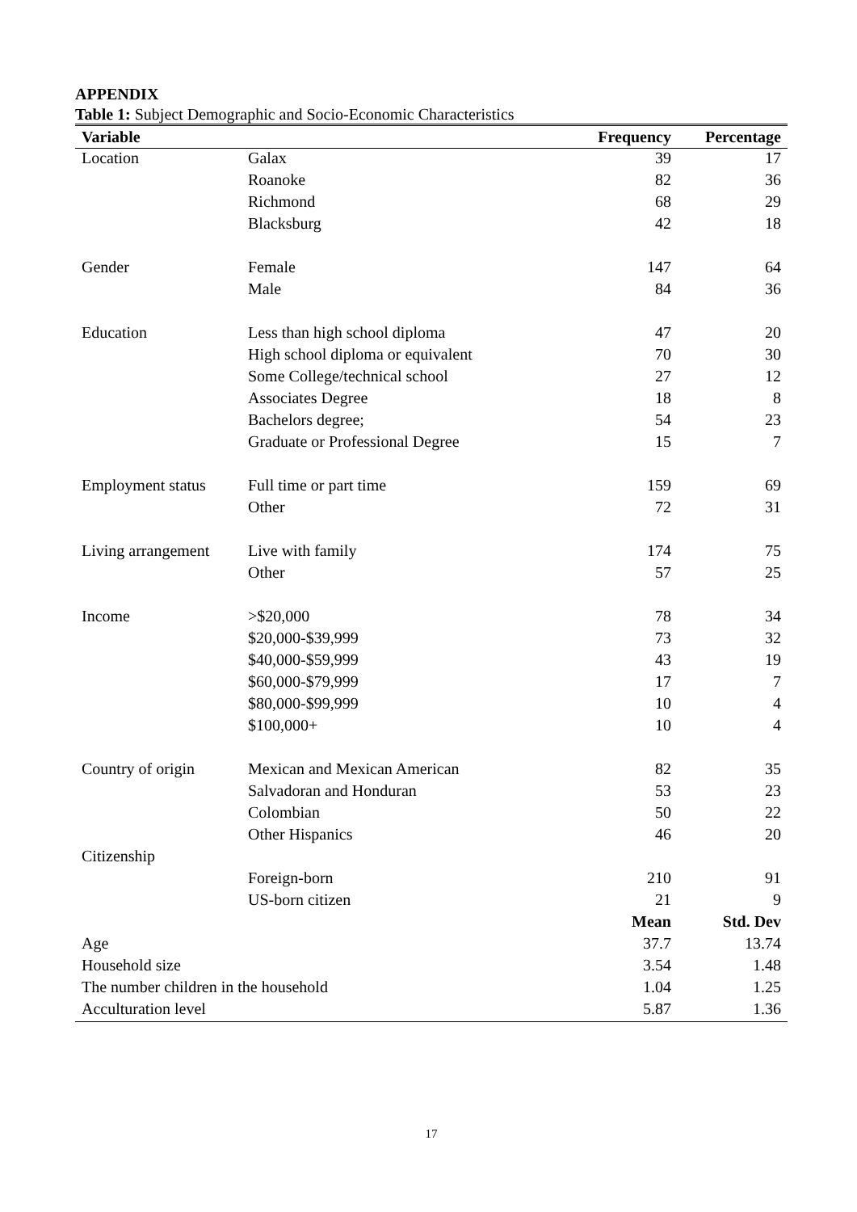APPENDIX
Table 1: Subject Demographic and Socio-Economic Characteristics
| Variable | | Frequency | Percentage |
| --- | --- | --- | --- |
| Location | Galax | 39 | 17 |
| | Roanoke | 82 | 36 |
| | Richmond | 68 | 29 |
| | Blacksburg | 42 | 18 |
| Gender | Female | 147 | 64 |
| | Male | 84 | 36 |
| Education | Less than high school diploma | 47 | 20 |
| | High school diploma or equivalent | 70 | 30 |
| | Some College/technical school | 27 | 12 |
| | Associates Degree | 18 | 8 |
| | Bachelors degree; | 54 | 23 |
| | Graduate or Professional Degree | 15 | 7 |
| Employment status | Full time or part time | 159 | 69 |
| | Other | 72 | 31 |
| Living arrangement | Live with family | 174 | 75 |
| | Other | 57 | 25 |
| Income | >$20,000 | 78 | 34 |
| | $20,000-$39,999 | 73 | 32 |
| | $40,000-$59,999 | 43 | 19 |
| | $60,000-$79,999 | 17 | 7 |
| | $80,000-$99,999 | 10 | 4 |
| | $100,000+ | 10 | 4 |
| Country of origin | Mexican and Mexican American | 82 | 35 |
| | Salvadoran and Honduran | 53 | 23 |
| | Colombian | 50 | 22 |
| | Other Hispanics | 46 | 20 |
| Citizenship | | | |
| | Foreign-born | 210 | 91 |
| | US-born citizen | 21 | 9 |
| | | Mean | Std. Dev |
| Age | | 37.7 | 13.74 |
| Household size | | 3.54 | 1.48 |
| The number children in the household | | 1.04 | 1.25 |
| Acculturation level | | 5.87 | 1.36 |
17